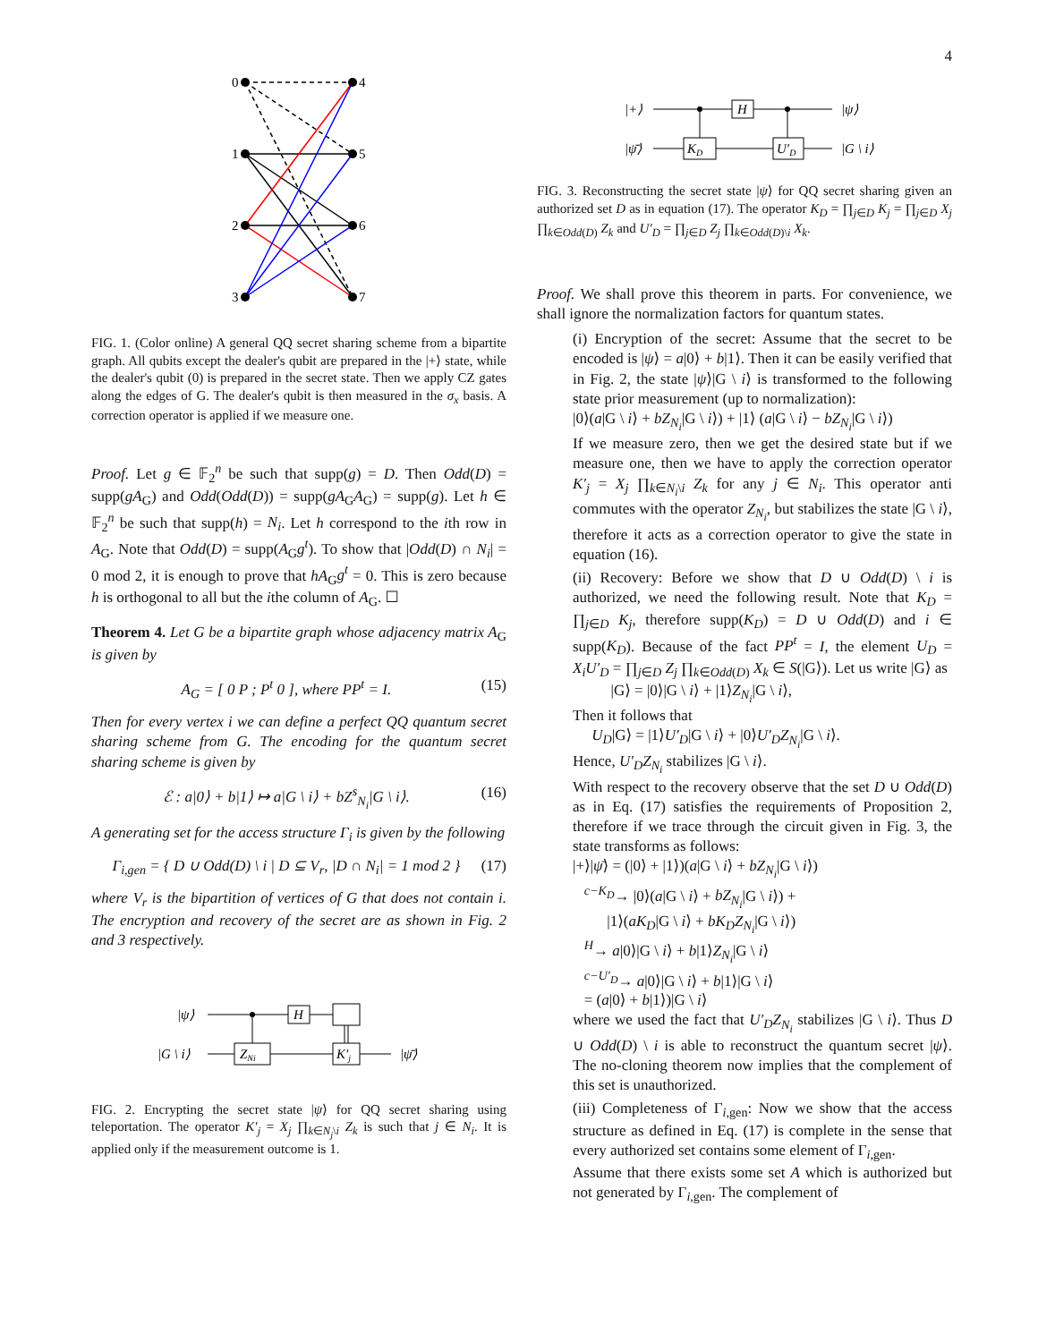4
0
1
2
3
4
5
6
7
FIG. 1. (Color online) A general QQ secret sharing scheme from a bipartite graph. All qubits except the dealer's qubit are prepared in the |+⟩ state, while the dealer's qubit (0) is prepared in the secret state. Then we apply CZ gates along the edges of G. The dealer's qubit is then measured in the σ<sub>x</sub> basis. A correction operator is applied if we measure one.
Proof. Let g ∈ 𝔽<sub>2</sub><sup>n</sup> be such that supp(g) = D. Then Odd(D) = supp(gA<sub>G</sub>) and Odd(Odd(D)) = supp(gA<sub>G</sub>A<sub>G</sub>) = supp(g). Let h ∈ 𝔽<sub>2</sub><sup>n</sup> be such that supp(h) = N<sub>i</sub>. Let h correspond to the ith row in A<sub>G</sub>. Note that Odd(D) = supp(A<sub>G</sub>g<sup>t</sup>). To show that |Odd(D) ∩ N<sub>i</sub>| = 0 mod 2, it is enough to prove that hA<sub>G</sub>g<sup>t</sup> = 0. This is zero because h is orthogonal to all but the ithe column of A<sub>G</sub>. ☐
Theorem 4. Let G be a bipartite graph whose adjacency matrix A<sub>G</sub> is given by
A<sub>G</sub> = [ 0 P ; P<sup>t</sup> 0 ], where PP<sup>t</sup> = I. (15)
Then for every vertex i we can define a perfect QQ quantum secret sharing scheme from G. The encoding for the quantum secret sharing scheme is given by
ℰ : a|0⟩ + b|1⟩ ↦ a|G \ i⟩ + bZ<sup>s</sup><sub>N<sub>i</sub></sub>|G \ i⟩. (16)
A generating set for the access structure Γ<sub>i</sub> is given by the following
Γ<sub>i,gen</sub> = { D ∪ Odd(D) \ i | D ⊆ V<sub>r</sub>, |D ∩ N<sub>i</sub>| = 1 mod 2 } (17)
where V<sub>r</sub> is the bipartition of vertices of G that does not contain i. The encryption and recovery of the secret are as shown in Fig. 2 and 3 respectively.
|ψ⟩
|G \ i⟩
H
ZNi
K′j
|ψ̄⟩
FIG. 2. Encrypting the secret state |ψ⟩ for QQ secret sharing using teleportation. The operator K′<sub>j</sub> = X<sub>j</sub> ∏<sub>k∈N<sub>j</sub>\i</sub> Z<sub>k</sub> is such that j ∈ N<sub>i</sub>. It is applied only if the measurement outcome is 1.
|+⟩
|ψ̄⟩
H
KD
U′D
|ψ⟩
|G \ i⟩
FIG. 3. Reconstructing the secret state |ψ⟩ for QQ secret sharing given an authorized set D as in equation (17). The operator K<sub>D</sub> = ∏<sub>j∈D</sub> K<sub>j</sub> = ∏<sub>j∈D</sub> X<sub>j</sub> ∏<sub>k∈Odd(D)</sub> Z<sub>k</sub> and U′<sub>D</sub> = ∏<sub>j∈D</sub> Z<sub>j</sub> ∏<sub>k∈Odd(D)\i</sub> X<sub>k</sub>.
Proof. We shall prove this theorem in parts. For convenience, we shall ignore the normalization factors for quantum states.
(i) Encryption of the secret: Assume that the secret to be encoded is |ψ⟩ = a|0⟩ + b|1⟩. Then it can be easily verified that in Fig. 2, the state |ψ⟩|G \ i⟩ is transformed to the following state prior measurement (up to normalization):
|0⟩(a|G \ i⟩ + bZ<sub>N<sub>i</sub></sub>|G \ i⟩) + |1⟩ (a|G \ i⟩ − bZ<sub>N<sub>i</sub></sub>|G \ i⟩)
If we measure zero, then we get the desired state but if we measure one, then we have to apply the correction operator K′<sub>j</sub> = X<sub>j</sub> ∏<sub>k∈N<sub>i</sub>\i</sub> Z<sub>k</sub> for any j ∈ N<sub>i</sub>. This operator anti commutes with the operator Z<sub>N<sub>i</sub></sub>, but stabilizes the state |G \ i⟩, therefore it acts as a correction operator to give the state in equation (16).
(ii) Recovery: Before we show that D ∪ Odd(D) \ i is authorized, we need the following result. Note that K<sub>D</sub> = ∏<sub>j∈D</sub> K<sub>j</sub>, therefore supp(K<sub>D</sub>) = D ∪ Odd(D) and i ∈ supp(K<sub>D</sub>). Because of the fact PP<sup>t</sup> = I, the element U<sub>D</sub> = X<sub>i</sub>U′<sub>D</sub> = ∏<sub>j∈D</sub> Z<sub>j</sub> ∏<sub>k∈Odd(D)</sub> X<sub>k</sub> ∈ S(|G⟩). Let us write |G⟩ as
|G⟩ = |0⟩|G \ i⟩ + |1⟩Z<sub>N<sub>i</sub></sub>|G \ i⟩,
Then it follows that
U<sub>D</sub>|G⟩ = |1⟩U′<sub>D</sub>|G \ i⟩ + |0⟩U′<sub>D</sub>Z<sub>N<sub>i</sub></sub>|G \ i⟩.
Hence, U′<sub>D</sub>Z<sub>N<sub>i</sub></sub> stabilizes |G \ i⟩.
With respect to the recovery observe that the set D ∪ Odd(D) as in Eq. (17) satisfies the requirements of Proposition 2, therefore if we trace through the circuit given in Fig. 3, the state transforms as follows:
|+⟩|ψ̄⟩ = (|0⟩ + |1⟩)(a|G \ i⟩ + bZ<sub>N<sub>i</sub></sub>|G \ i⟩)
<sup>c−K<sub>D</sub></sup>→ |0⟩(a|G \ i⟩ + bZ<sub>N<sub>i</sub></sub>|G \ i⟩) +
|1⟩(aK<sub>D</sub>|G \ i⟩ + bK<sub>D</sub>Z<sub>N<sub>i</sub></sub>|G \ i⟩)
<sup>H</sup>→ a|0⟩|G \ i⟩ + b|1⟩Z<sub>N<sub>i</sub></sub>|G \ i⟩
<sup>c−U′<sub>D</sub></sup>→ a|0⟩|G \ i⟩ + b|1⟩|G \ i⟩
= (a|0⟩ + b|1⟩)|G \ i⟩
where we used the fact that U′<sub>D</sub>Z<sub>N<sub>i</sub></sub> stabilizes |G \ i⟩. Thus D ∪ Odd(D) \ i is able to reconstruct the quantum secret |ψ⟩. The no-cloning theorem now implies that the complement of this set is unauthorized.
(iii) Completeness of Γ<sub>i,gen</sub>: Now we show that the access structure as defined in Eq. (17) is complete in the sense that every authorized set contains some element of Γ<sub>i,gen</sub>.
Assume that there exists some set A which is authorized but not generated by Γ<sub>i,gen</sub>. The complement of